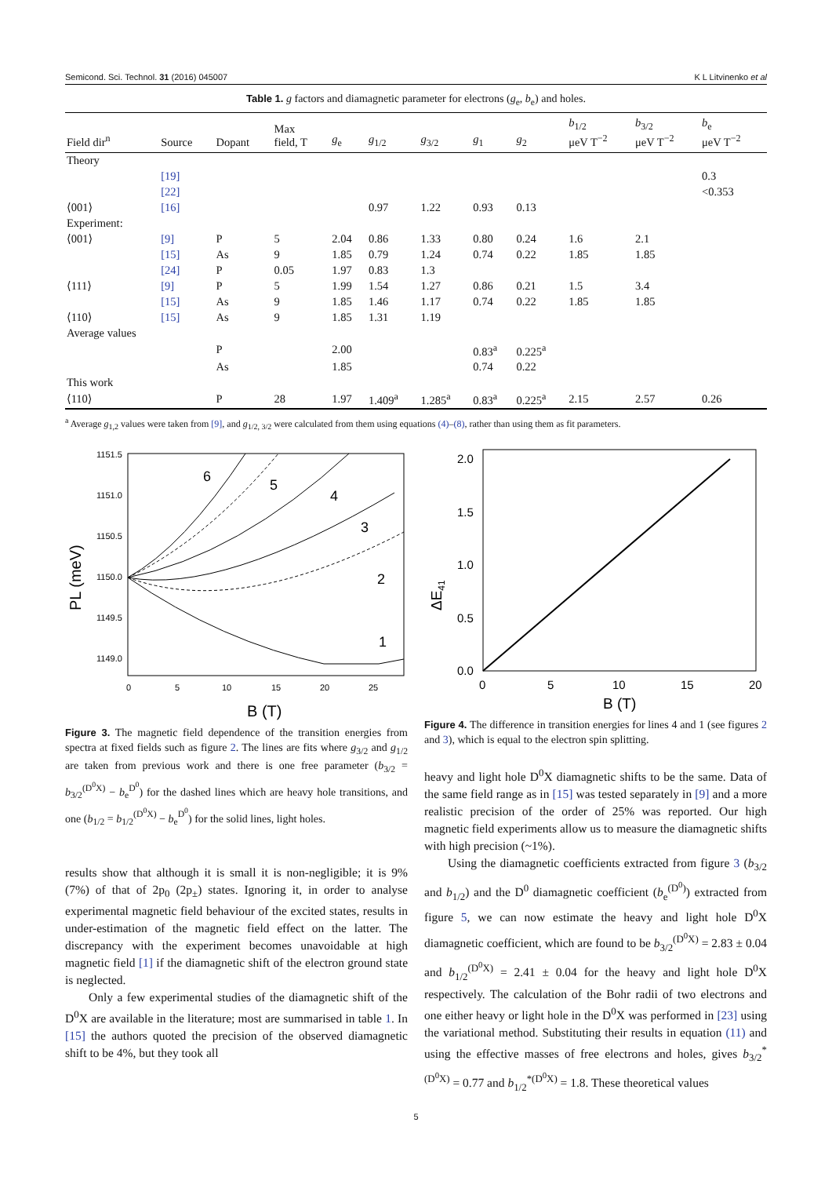Semicond. Sci. Technol. 31 (2016) 045007 K L Litvinenko et al
Table 1. g factors and diamagnetic parameter for electrons (g<sub>e</sub>, b<sub>e</sub>) and holes.
| Field dir<sup>n</sup> | Source | Dopant | Max field, T | g<sub>e</sub> | g<sub>1/2</sub> | g<sub>3/2</sub> | g<sub>1</sub> | g<sub>2</sub> | b<sub>1/2</sub> μeV T<sup>−2</sup> | b<sub>3/2</sub> μeV T<sup>−2</sup> | b<sub>e</sub> μeV T<sup>−2</sup> |
| --- | --- | --- | --- | --- | --- | --- | --- | --- | --- | --- | --- |
| Theory | | | | | | | | | | | |
| | [19] | | | | | | | | | | 0.3 |
| | [22] | | | | | | | | | | <0.353 |
| ⟨001⟩ | [16] | | | | 0.97 | 1.22 | 0.93 | 0.13 | | | |
| Experiment: | | | | | | | | | | | |
| ⟨001⟩ | [9] | P | 5 | 2.04 | 0.86 | 1.33 | 0.80 | 0.24 | 1.6 | 2.1 | |
| | [15] | As | 9 | 1.85 | 0.79 | 1.24 | 0.74 | 0.22 | 1.85 | 1.85 | |
| | [24] | P | 0.05 | 1.97 | 0.83 | 1.3 | | | | | |
| ⟨111⟩ | [9] | P | 5 | 1.99 | 1.54 | 1.27 | 0.86 | 0.21 | 1.5 | 3.4 | |
| | [15] | As | 9 | 1.85 | 1.46 | 1.17 | 0.74 | 0.22 | 1.85 | 1.85 | |
| ⟨110⟩ | [15] | As | 9 | 1.85 | 1.31 | 1.19 | | | | | |
| Average values | | | | | | | | | | | |
| | | P | | 2.00 | | | 0.83<sup>a</sup> | 0.225<sup>a</sup> | | | |
| | | As | | 1.85 | | | 0.74 | 0.22 | | | |
| This work | | | | | | | | | | | |
| ⟨110⟩ | | P | 28 | 1.97 | 1.409<sup>a</sup> | 1.285<sup>a</sup> | 0.83<sup>a</sup> | 0.225<sup>a</sup> | 2.15 | 2.57 | 0.26 |
<sup>a</sup> Average g<sub>1,2</sub> values were taken from [9], and g<sub>1/2, 3/2</sub> were calculated from them using equations (4)–(8), rather than using them as fit parameters.
1151.5
1151.0
1150.5
1150.0
1149.5
1149.0
0
5
10
15
20
25
B (T)
PL (meV)
6
5
4
3
2
1
Figure 3. The magnetic field dependence of the transition energies from spectra at fixed fields such as figure 2. The lines are fits where g<sub>3/2</sub> and g<sub>1/2</sub> are taken from previous work and there is one free parameter (b<sub>3/2</sub> = b<sub>3/2</sub><sup>(D<sup>0</sup>X)</sup> − b<sub>e</sub><sup>D<sup>0</sup></sup>) for the dashed lines which are heavy hole transitions, and one (b<sub>1/2</sub> = b<sub>1/2</sub><sup>(D<sup>0</sup>X)</sup> − b<sub>e</sub><sup>D<sup>0</sup></sup>) for the solid lines, light holes.
results show that although it is small it is non-negligible; it is 9% (7%) of that of 2p<sub>0</sub> (2p<sub>±</sub>) states. Ignoring it, in order to analyse experimental magnetic field behaviour of the excited states, results in under-estimation of the magnetic field effect on the latter. The discrepancy with the experiment becomes unavoidable at high magnetic field [1] if the diamagnetic shift of the electron ground state is neglected.
Only a few experimental studies of the diamagnetic shift of the D<sup>0</sup>X are available in the literature; most are summarised in table 1. In [15] the authors quoted the precision of the observed diamagnetic shift to be 4%, but they took all
2.0
1.5
1.0
0.5
0.0
0
5
10
15
20
B (T)
ΔE41
Figure 4. The difference in transition energies for lines 4 and 1 (see figures 2 and 3), which is equal to the electron spin splitting.
heavy and light hole D<sup>0</sup>X diamagnetic shifts to be the same. Data of the same field range as in [15] was tested separately in [9] and a more realistic precision of the order of 25% was reported. Our high magnetic field experiments allow us to measure the diamagnetic shifts with high precision (~1%).
Using the diamagnetic coefficients extracted from figure 3 (b<sub>3/2</sub> and b<sub>1/2</sub>) and the D<sup>0</sup> diamagnetic coefficient (b<sub>e</sub><sup>(D<sup>0</sup>)</sup>) extracted from figure 5, we can now estimate the heavy and light hole D<sup>0</sup>X diamagnetic coefficient, which are found to be b<sub>3/2</sub><sup>(D<sup>0</sup>X)</sup> = 2.83 ± 0.04 and b<sub>1/2</sub><sup>(D<sup>0</sup>X)</sup> = 2.41 ± 0.04 for the heavy and light hole D<sup>0</sup>X respectively. The calculation of the Bohr radii of two electrons and one either heavy or light hole in the D<sup>0</sup>X was performed in [23] using the variational method. Substituting their results in equation (11) and using the effective masses of free electrons and holes, gives b<sub>3/2</sub><sup>*(D<sup>0</sup>X)</sup> = 0.77 and b<sub>1/2</sub><sup>*(D<sup>0</sup>X)</sup> = 1.8. These theoretical values
5